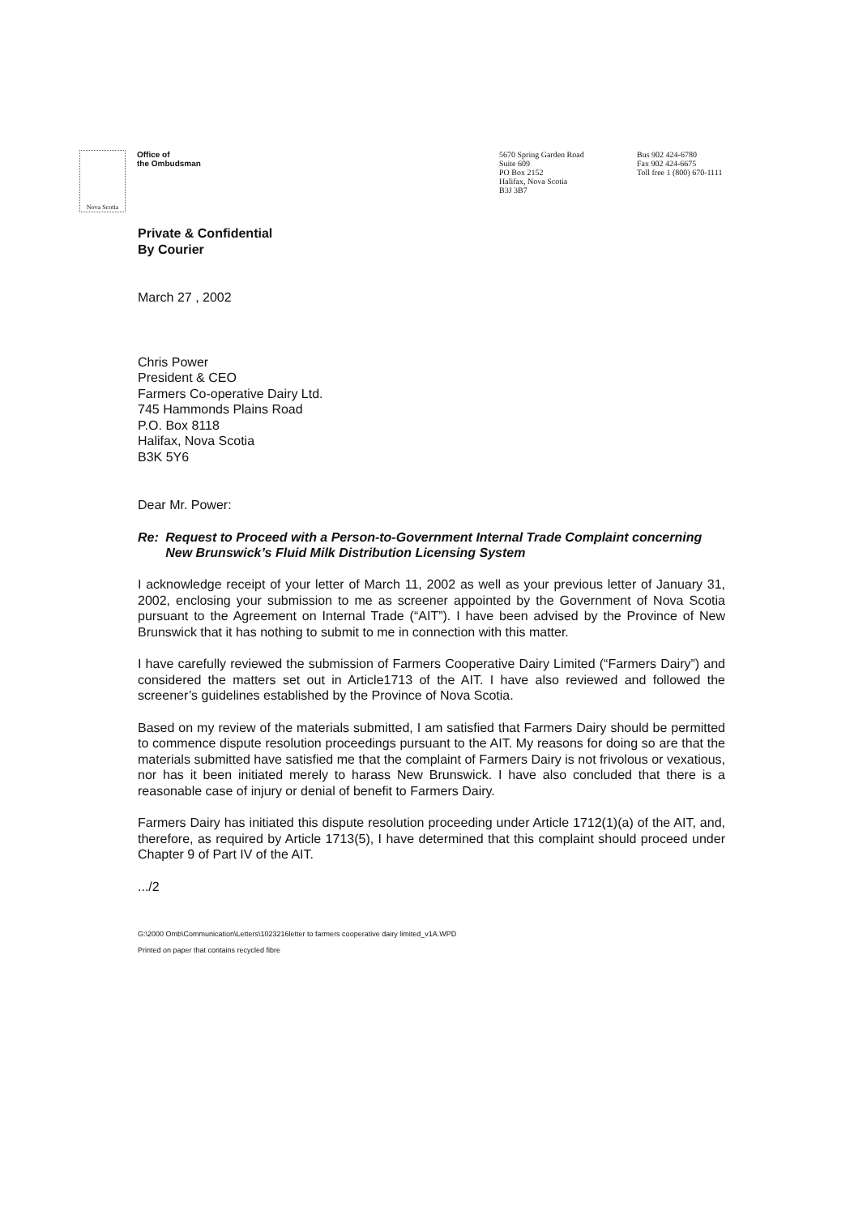Nova Scotia
Office of
the Ombudsman
5670 Spring Garden Road
Suite 609
PO Box 2152
Halifax, Nova Scotia
B3J 3B7
Bus 902 424-6780
Fax 902 424-6675
Toll free 1 (800) 670-1111
Private & Confidential
By Courier
March 27 , 2002
Chris Power
President & CEO
Farmers Co-operative Dairy Ltd.
745 Hammonds Plains Road
P.O. Box 8118
Halifax, Nova Scotia
B3K 5Y6
Dear Mr. Power:
Re: Request to Proceed with a Person-to-Government Internal Trade Complaint concerning New Brunswick’s Fluid Milk Distribution Licensing System
I acknowledge receipt of your letter of March 11, 2002 as well as your previous letter of January 31, 2002, enclosing your submission to me as screener appointed by the Government of Nova Scotia pursuant to the Agreement on Internal Trade (“AIT”). I have been advised by the Province of New Brunswick that it has nothing to submit to me in connection with this matter.
I have carefully reviewed the submission of Farmers Cooperative Dairy Limited (“Farmers Dairy”) and considered the matters set out in Article1713 of the AIT. I have also reviewed and followed the screener’s guidelines established by the Province of Nova Scotia.
Based on my review of the materials submitted, I am satisfied that Farmers Dairy should be permitted to commence dispute resolution proceedings pursuant to the AIT. My reasons for doing so are that the materials submitted have satisfied me that the complaint of Farmers Dairy is not frivolous or vexatious, nor has it been initiated merely to harass New Brunswick. I have also concluded that there is a reasonable case of injury or denial of benefit to Farmers Dairy.
Farmers Dairy has initiated this dispute resolution proceeding under Article 1712(1)(a) of the AIT, and, therefore, as required by Article 1713(5), I have determined that this complaint should proceed under Chapter 9 of Part IV of the AIT.
.../2
G:\2000 Omb\Communication\Letters\1023216letter to farmers cooperative dairy limited_v1A.WPD
Printed on paper that contains recycled fibre